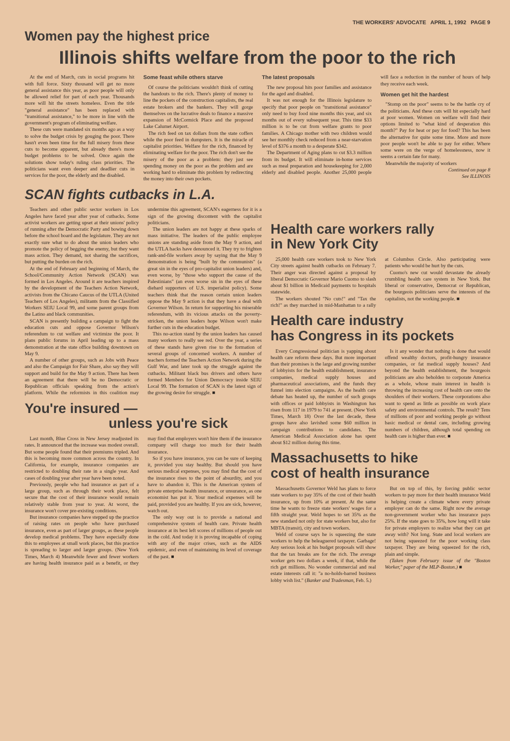THE WORKERS' ADVOCATE APRIL 1, 1992 PAGE 9
Women pay the highest price
Illinois shifts welfare from the poor to the rich
At the end of March, cuts in social programs hit with full force. Sixty thousand will get no more general assistance this year, as poor people will only be allowed relief for part of each year. Thousands more will hit the streets homeless. Even the title "general assistance" has been replaced with "transitional assistance," to be more in line with the government's program of eliminating welfare.
These cuts were mandated six months ago as a way to solve the budget crisis by gouging the poor. There hasn't even been time for the full misery from these cuts to become apparent, but already there's more budget problems to be solved. Once again the solutions show today's ruling class priorities. The politicians want even deeper and deadlier cuts in services for the poor, the elderly and the disabled.
Some feast while others starve
Of course the politicians wouldn't think of cutting the handouts to the rich. There's plenty of money to line the pockets of the construction capitalists, the real estate brokers and the bankers. They will gorge themselves on the lucrative deals to finance a massive expansion of McCormick Place and the proposed Lake Calumet Airport.
The rich feed on tax dollars from the state coffers while the poor feed in dumpsters. It is the miracle of capitalist priorities. Welfare for the rich, financed by eliminating welfare for the poor. The rich don't see the misery of the poor as a problem: they just see spending money on the poor as the problem and are working hard to eliminate this problem by redirecting the money into their own pockets.
The latest proposals
The new proposal hits poor families and assistance for the aged and disabled.
It was not enough for the Illinois legislature to specify that poor people on "transitional assistance" only need to buy food nine months this year, and six months out of every subsequent year. This time $33 million is to be cut from welfare grants to poor families. A Chicago mother with two children would see her monthly check reduced from a near-starvation level of $376 a month to a desperate $342.
The Department of Aging plans to cut $3.3 million from its budget. It will eliminate in-home services such as meal preparation and housekeeping for 2,000 elderly and disabled people. Another 25,000 people will face a reduction in the number of hours of help they receive each week.
Women get hit the hardest
"Stomp on the poor" seems to be the battle cry of the politicians. And these cuts will hit especially hard at poor women. Women on welfare will find their options limited to "what kind of desperation this month?" Pay for heat or pay for food? This has been the alternative for quite some time. More and more poor people won't be able to pay for either. Where some were on the verge of homelessness, now it seems a certain fate for many.
Meanwhile the majority of workers
Continued on page 8
See ILLINOIS
SCAN fights cutbacks in L.A.
Teachers and other public sector workers in Los Angeles have faced year after year of cutbacks. Some activist workers are getting upset at their unions' policy of running after the Democratic Party and bowing down before the school board and the legislature. They are not exactly sure what to do about the union leaders who promote the policy of begging the enemy, but they want mass action. They demand, not sharing the sacrifices, but putting the burden on the rich.
At the end of February and beginning of March, the School/Community Action Network (SCAN) was formed in Los Angeles. Around it are teachers inspired by the development of the Teachers Action Network, activists from the Chicano Caucus of the UTLA (United Teachers of Los Angeles), militants from the Classified Workers SEIU Local 99, and some parent groups from the Latino and black communities.
SCAN is presently building a campaign to fight the education cuts and oppose Governor Wilson's referendum to cut welfare and victimize the poor. It plans public forums in April leading up to a mass demonstration at the state office building downtown on May 9.
A number of other groups, such as Jobs with Peace and also the Campaign for Fair Share, also say they will support and build for the May 9 action. There has been an agreement that there will be no Democratic or Republican officials speaking from the action's platform. While the reformists in this coalition may undermine this agreement, SCAN's eagerness for it is a sign of the growing discontent with the capitalist politicians.
The union leaders are not happy at these sparks of mass initiative. The leaders of the public employee unions are standing aside from the May 9 action, and the UTLA hacks have denounced it. They try to frighten rank-and-file workers away by saying that the May 9 demonstration is being "built by the communists" (a great sin in the eyes of pro-capitalist union leaders) and, even worse, by "those who support the cause of the Palestinians" (an even worse sin in the eyes of these diehard supporters of U.S. imperialist policy). Some teachers think that the reason certain union leaders oppose the May 9 action is that they have a deal with Governor Wilson. In return for supporting his miserable referendum, with its vicious attacks on the poverty-stricken, the union leaders hope Wilson won't make further cuts in the education budget.
This no-action stand by the union leaders has caused many workers to really see red. Over the year, a series of these stands have given rise to the formation of several groups of concerned workers. A number of teachers formed the Teachers Action Network during the Gulf War, and later took up the struggle against the cutbacks. Militant black bus drivers and others have formed Members for Union Democracy inside SEIU Local 99. The formation of SCAN is the latest sign of the growing desire for struggle. ■
You're insured —
unless you're sick
Last month, Blue Cross in New Jersey readjusted its rates. It announced that the increase was modest overall. But some people found that their premiums tripled. And this is becoming more common across the country. In California, for example, insurance companies are restricted to doubling their rate in a single year. And cases of doubling year after year have been noted.
Previously, people who had insurance as part of a large group, such as through their work place, felt secure that the cost of their insurance would remain relatively stable from year to year. At worst, the insurance won't cover pre-existing conditions.
But insurance companies have stepped up the practice of raising rates on people who have purchased insurance, even as part of larger groups, as these people develop medical problems. They have especially done this to employees at small work places, but this practice is spreading to larger and larger groups. (New York Times, March 4) Meanwhile fewer and fewer workers are having health insurance paid as a benefit, or they may find that employers won't hire them if the insurance company will charge too much for their health insurance.
So if you have insurance, you can be sure of keeping it, provided you stay healthy. But should you have serious medical expenses, you may find that the cost of the insurance rises to the point of absurdity, and you have to abandon it. This is the American system of private enterprise health insurance, or unsurance, as one economist has put it. Your medical expenses will be paid, provided you are healthy. If you are sick, however, watch out.
The only way out is to provide a national and comprehensive system of health care. Private health insurance at its best left scores of millions of people out in the cold. And today it is proving incapable of coping with any of the major crises, such as the AIDS epidemic, and even of maintaining its level of coverage of the past. ■
Health care workers rally
in New York City
25,000 health care workers took to New York City streets against health cutbacks on February 7. Their anger was directed against a proposal by liberal Democratic Governor Mario Cuomo to slash about $1 billion in Medicaid payments to hospitals statewide.
The workers shouted "No cuts!" and "Tax the rich!" as they marched in mid-Manhattan to a rally at Columbus Circle. Also participating were patients who would be hurt by the cuts.
Cuomo's new cut would devastate the already crumbling health care system in New York. But liberal or conservative, Democrat or Republican, the bourgeois politicians serve the interests of the capitalists, not the working people. ■
Health care industry
has Congress in its pockets
Every Congressional politician is yapping about health care reform these days. But more important than their promises is the large and growing number of lobbyists for the health establishment, insurance companies, medical supply houses and pharmaceutical associations, and the funds they funnel into election campaigns. As the health care debate has heated up, the number of such groups with offices or paid lobbyists in Washington has risen from 117 in 1979 to 741 at present. (New York Times, March 18) Over the last decade, these groups have also lavished some $60 million in campaign contributions to candidates. The American Medical Association alone has spent about $12 million during this time.
Is it any wonder that nothing is done that would offend wealthy doctors, profit-hungry insurance companies, or fat medical supply houses? And beyond the health establishment, the bourgeois politicians are also beholden to corporate America as a whole, whose main interest in health is throwing the increasing cost of health care onto the shoulders of their workers. These corporations also want to spend as little as possible on work place safety and environmental controls. The result? Tens of millions of poor and working people go without basic medical or dental care, including growing numbers of children, although total spending on health care is higher than ever. ■
Massachusetts to hike
cost of health insurance
Massachusetts Governor Weld has plans to force state workers to pay 35% of the cost of their health insurance, up from 10% at present. At the same time he wants to freeze state workers' wages for a fifth straight year. Weld hopes to set 35% as the new standard not only for state workers but, also for MBTA (transit), city and town workers.
Weld of course says he is squeezing the state workers to help the beleaguered taxpayer. Garbage! Any serious look at his budget proposals will show that the tax breaks are for the rich. The average worker gets two dollars a week, if that, while the rich get millions. No wonder commercial and real estate interests call it: "a no-holds-barred business lobby wish list." (Banker and Tradesman, Feb. 5.)
But on top of this, by forcing public sector workers to pay more for their health insurance Weld is helping create a climate where every private employer can do the same. Right now the average non-government worker who has insurance pays 25%. If the state goes to 35%, how long will it take for private employers to realize what they can get away with? Not long. State and local workers are not being squeezed for the poor working class taxpayer. They are being squeezed for the rich, plain and simple.
(Taken from February issue of the "Boston Worker," paper of the MLP-Boston.) ■